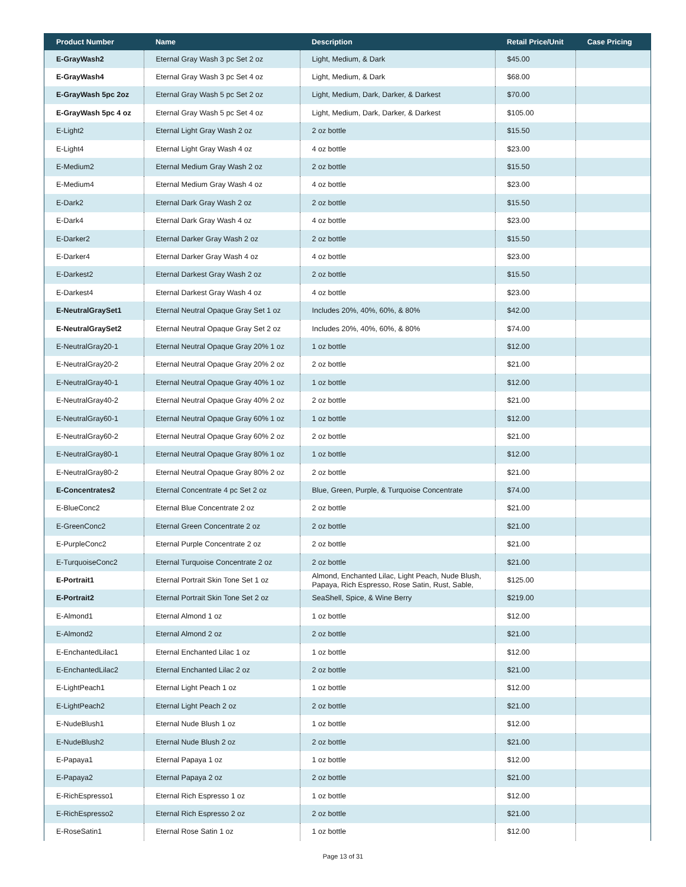| Product Number | Name | Description | Retail Price/Unit | Case Pricing |
| --- | --- | --- | --- | --- |
| E-GrayWash2 | Eternal Gray Wash 3 pc Set 2 oz | Light, Medium, & Dark | $45.00 | |
| E-GrayWash4 | Eternal Gray Wash 3 pc Set 4 oz | Light, Medium, & Dark | $68.00 | |
| E-GrayWash 5pc 2oz | Eternal Gray Wash 5 pc Set 2 oz | Light, Medium, Dark, Darker, & Darkest | $70.00 | |
| E-GrayWash 5pc 4 oz | Eternal Gray Wash 5 pc Set 4 oz | Light, Medium, Dark, Darker, & Darkest | $105.00 | |
| E-Light2 | Eternal Light Gray Wash 2 oz | 2 oz bottle | $15.50 | |
| E-Light4 | Eternal Light Gray Wash 4 oz | 4 oz bottle | $23.00 | |
| E-Medium2 | Eternal Medium Gray Wash 2 oz | 2 oz bottle | $15.50 | |
| E-Medium4 | Eternal Medium Gray Wash 4 oz | 4 oz bottle | $23.00 | |
| E-Dark2 | Eternal Dark Gray Wash 2 oz | 2 oz bottle | $15.50 | |
| E-Dark4 | Eternal Dark Gray Wash 4 oz | 4 oz bottle | $23.00 | |
| E-Darker2 | Eternal Darker Gray Wash 2 oz | 2 oz bottle | $15.50 | |
| E-Darker4 | Eternal Darker Gray Wash 4 oz | 4 oz bottle | $23.00 | |
| E-Darkest2 | Eternal Darkest Gray Wash 2 oz | 2 oz bottle | $15.50 | |
| E-Darkest4 | Eternal Darkest Gray Wash 4 oz | 4 oz bottle | $23.00 | |
| E-NeutralGraySet1 | Eternal Neutral Opaque Gray Set 1 oz | Includes 20%, 40%, 60%, & 80% | $42.00 | |
| E-NeutralGraySet2 | Eternal Neutral Opaque Gray Set 2 oz | Includes 20%, 40%, 60%, & 80% | $74.00 | |
| E-NeutralGray20-1 | Eternal Neutral Opaque Gray 20% 1 oz | 1 oz bottle | $12.00 | |
| E-NeutralGray20-2 | Eternal Neutral Opaque Gray 20% 2 oz | 2 oz bottle | $21.00 | |
| E-NeutralGray40-1 | Eternal Neutral Opaque Gray 40% 1 oz | 1 oz bottle | $12.00 | |
| E-NeutralGray40-2 | Eternal Neutral Opaque Gray 40% 2 oz | 2 oz bottle | $21.00 | |
| E-NeutralGray60-1 | Eternal Neutral Opaque Gray 60% 1 oz | 1 oz bottle | $12.00 | |
| E-NeutralGray60-2 | Eternal Neutral Opaque Gray 60% 2 oz | 2 oz bottle | $21.00 | |
| E-NeutralGray80-1 | Eternal Neutral Opaque Gray 80% 1 oz | 1 oz bottle | $12.00 | |
| E-NeutralGray80-2 | Eternal Neutral Opaque Gray 80% 2 oz | 2 oz bottle | $21.00 | |
| E-Concentrates2 | Eternal Concentrate 4 pc Set 2 oz | Blue, Green, Purple, & Turquoise Concentrate | $74.00 | |
| E-BlueConc2 | Eternal Blue Concentrate 2 oz | 2 oz bottle | $21.00 | |
| E-GreenConc2 | Eternal Green Concentrate 2 oz | 2 oz bottle | $21.00 | |
| E-PurpleConc2 | Eternal Purple Concentrate 2 oz | 2 oz bottle | $21.00 | |
| E-TurquoiseConc2 | Eternal Turquoise Concentrate 2 oz | 2 oz bottle | $21.00 | |
| E-Portrait1 | Eternal Portrait Skin Tone Set 1 oz | Almond, Enchanted Lilac, Light Peach, Nude Blush, Papaya, Rich Espresso, Rose Satin, Rust, Sable, | $125.00 | |
| E-Portrait2 | Eternal Portrait Skin Tone Set 2 oz | SeaShell, Spice, & Wine Berry | $219.00 | |
| E-Almond1 | Eternal Almond 1 oz | 1 oz bottle | $12.00 | |
| E-Almond2 | Eternal Almond 2 oz | 2 oz bottle | $21.00 | |
| E-EnchantedLilac1 | Eternal Enchanted Lilac 1 oz | 1 oz bottle | $12.00 | |
| E-EnchantedLilac2 | Eternal Enchanted Lilac 2 oz | 2 oz bottle | $21.00 | |
| E-LightPeach1 | Eternal Light Peach 1 oz | 1 oz bottle | $12.00 | |
| E-LightPeach2 | Eternal Light Peach 2 oz | 2 oz bottle | $21.00 | |
| E-NudeBlush1 | Eternal Nude Blush 1 oz | 1 oz bottle | $12.00 | |
| E-NudeBlush2 | Eternal Nude Blush 2 oz | 2 oz bottle | $21.00 | |
| E-Papaya1 | Eternal Papaya 1 oz | 1 oz bottle | $12.00 | |
| E-Papaya2 | Eternal Papaya 2 oz | 2 oz bottle | $21.00 | |
| E-RichEspresso1 | Eternal Rich Espresso 1 oz | 1 oz bottle | $12.00 | |
| E-RichEspresso2 | Eternal Rich Espresso 2 oz | 2 oz bottle | $21.00 | |
| E-RoseSatin1 | Eternal Rose Satin 1 oz | 1 oz bottle | $12.00 | |
Page 13 of 31